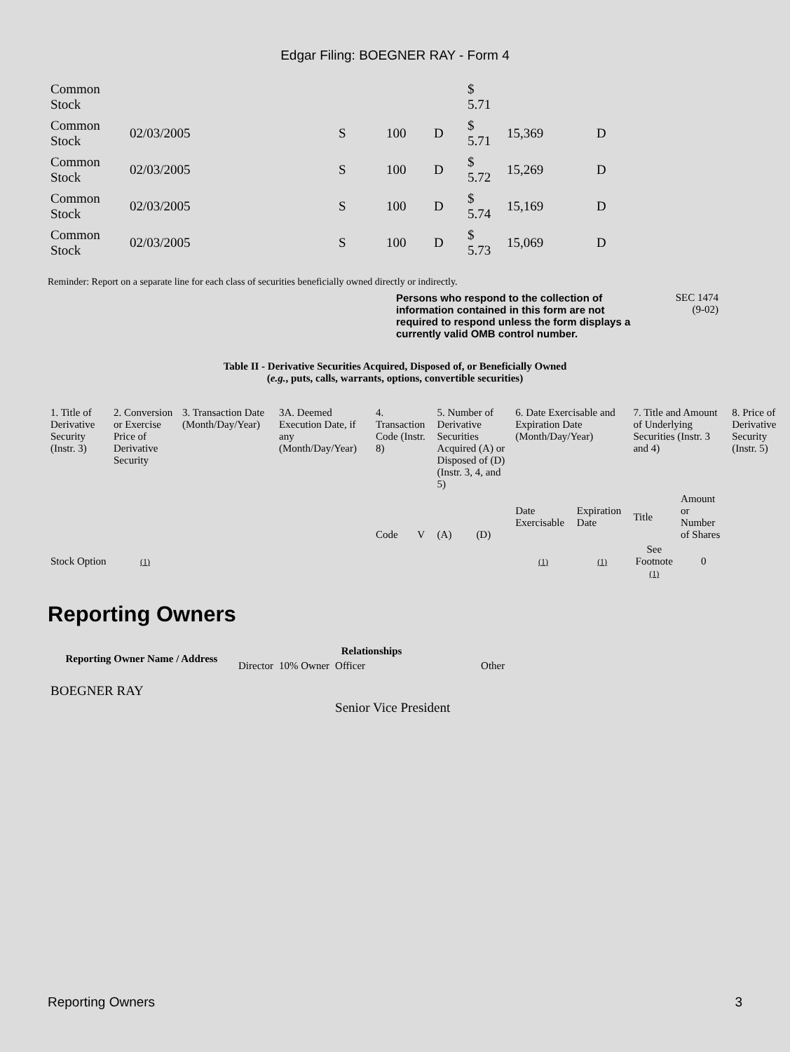Edgar Filing: BOEGNER RAY - Form 4
| Common Stock | | | | | $ 5.71 | | |
| Common Stock | 02/03/2005 | S | 100 | D | $ 5.71 | 15,369 | D |
| Common Stock | 02/03/2005 | S | 100 | D | $ 5.72 | 15,269 | D |
| Common Stock | 02/03/2005 | S | 100 | D | $ 5.74 | 15,169 | D |
| Common Stock | 02/03/2005 | S | 100 | D | $ 5.73 | 15,069 | D |
Reminder: Report on a separate line for each class of securities beneficially owned directly or indirectly.
Persons who respond to the collection of information contained in this form are not required to respond unless the form displays a currently valid OMB control number.
SEC 1474
(9-02)
Table II - Derivative Securities Acquired, Disposed of, or Beneficially Owned
(e.g., puts, calls, warrants, options, convertible securities)
| 1. Title of Derivative Security (Instr. 3) | 2. Conversion or Exercise Price of Derivative Security | 3. Transaction Date (Month/Day/Year) | 3A. Deemed Execution Date, if any (Month/Day/Year) | 4. Transaction Code (Instr. 8) | | 5. Number of Derivative Securities Acquired (A) or Disposed of (D) (Instr. 3, 4, and 5) | | 6. Date Exercisable and Expiration Date (Month/Day/Year) | | 7. Title and Amount of Underlying Securities (Instr. 3 and 4) | | 8. Price of Derivative Security (Instr. 5) |
| | | | | Code | V | (A) | (D) | Date Exercisable | Expiration Date | Title | Amount or Number of Shares | |
| Stock Option | (1) | | | | | | | (1) | (1) | See Footnote (1) | 0 | |
Reporting Owners
| Reporting Owner Name / Address | Relationships | | | |
| --- | --- | --- | --- | --- |
| | Director | 10% Owner | Officer | Other |
| BOEGNER RAY | | | Senior Vice President | |
Reporting Owners 3